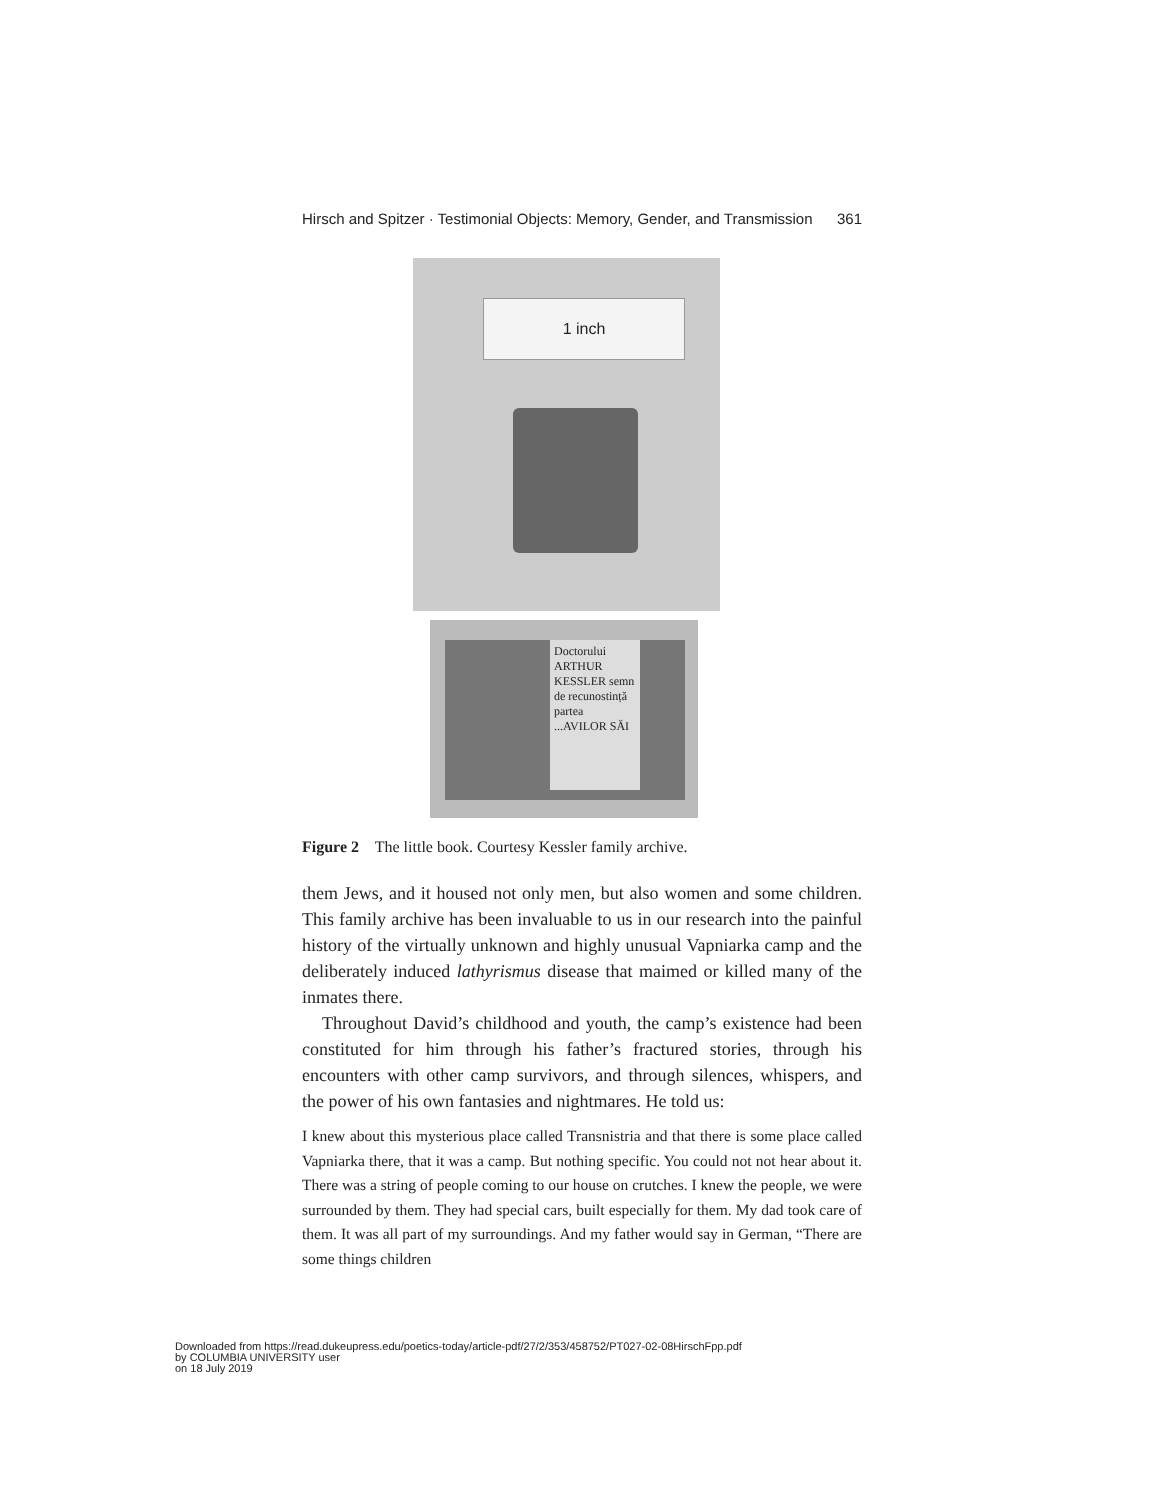Hirsch and Spitzer · Testimonial Objects: Memory, Gender, and Transmission 361
1 inch
Doctorului ARTHUR KESSLER semn de recunostință partea ...AVILOR SĂI
Figure 2 The little book. Courtesy Kessler family archive.
them Jews, and it housed not only men, but also women and some children. This family archive has been invaluable to us in our research into the painful history of the virtually unknown and highly unusual Vapniarka camp and the deliberately induced lathyrismus disease that maimed or killed many of the inmates there.
Throughout David’s childhood and youth, the camp’s existence had been constituted for him through his father’s fractured stories, through his encounters with other camp survivors, and through silences, whispers, and the power of his own fantasies and nightmares. He told us:
I knew about this mysterious place called Transnistria and that there is some place called Vapniarka there, that it was a camp. But nothing specific. You could not not hear about it. There was a string of people coming to our house on crutches. I knew the people, we were surrounded by them. They had special cars, built especially for them. My dad took care of them. It was all part of my surroundings. And my father would say in German, “There are some things children
Downloaded from https://read.dukeupress.edu/poetics-today/article-pdf/27/2/353/458752/PT027-02-08HirschFpp.pdf
by COLUMBIA UNIVERSITY user
on 18 July 2019